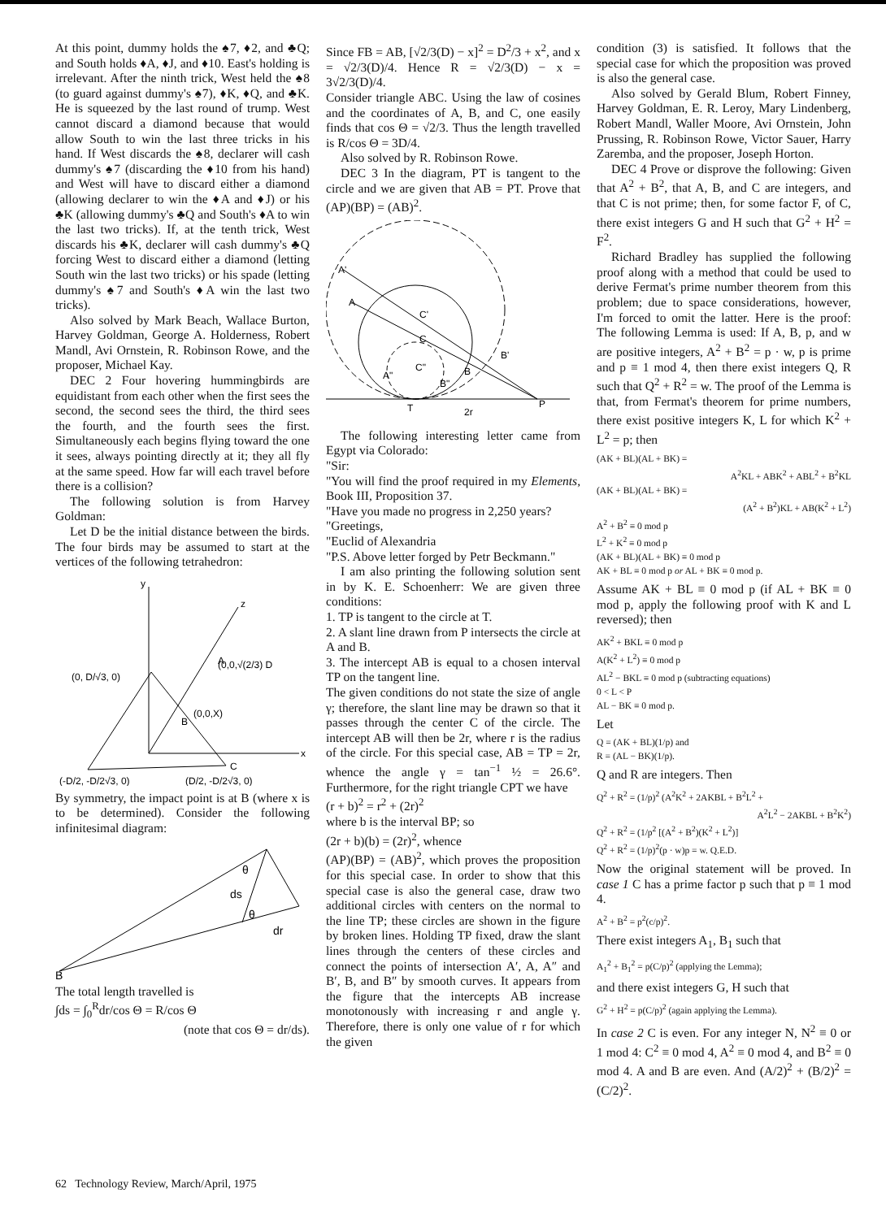At this point, dummy holds the ♠7, ♦2, and ♣Q; and South holds ♦A, ♦J, and ♦10. East's holding is irrelevant. After the ninth trick, West held the ♠8 (to guard against dummy's ♠7), ♦K, ♦Q, and ♣K. He is squeezed by the last round of trump. West cannot discard a diamond because that would allow South to win the last three tricks in his hand. If West discards the ♠8, declarer will cash dummy's ♠7 (discarding the ♦10 from his hand) and West will have to discard either a diamond (allowing declarer to win the ♦A and ♦J) or his ♣K (allowing dummy's ♣Q and South's ♦A to win the last two tricks). If, at the tenth trick, West discards his ♣K, declarer will cash dummy's ♣Q forcing West to discard either a diamond (letting South win the last two tricks) or his spade (letting dummy's ♠7 and South's ♦A win the last two tricks).
Also solved by Mark Beach, Wallace Burton, Harvey Goldman, George A. Holderness, Robert Mandl, Avi Ornstein, R. Robinson Rowe, and the proposer, Michael Kay.
DEC 2 Four hovering hummingbirds are equidistant from each other when the first sees the second, the second sees the third, the third sees the fourth, and the fourth sees the first. Simultaneously each begins flying toward the one it sees, always pointing directly at it; they all fly at the same speed. How far will each travel before there is a collision?
The following solution is from Harvey Goldman:
Let D be the initial distance between the birds. The four birds may be assumed to start at the vertices of the following tetrahedron:
y
x
z
(0, D/√3, 0)
(0,0,√(2/3) D
(0,0,X)
B
A
C
(-D/2, -D/2√3, 0)
(D/2, -D/2√3, 0)
By symmetry, the impact point is at B (where x is to be determined). Consider the following infinitesimal diagram:
θ
ds
θ
dr
B
The total length travelled is
∫ds = ∫<sub>0</sub><sup>R</sup>dr/cos Θ = R/cos Θ
(note that cos Θ = dr/ds).
Since FB = AB, [√2/3(D) − x]<sup>2</sup> = D<sup>2</sup>/3 + x<sup>2</sup>, and x = √2/3(D)/4. Hence R = √2/3(D) − x = 3√2/3(D)/4.
Consider triangle ABC. Using the law of cosines and the coordinates of A, B, and C, one easily finds that cos Θ = √2/3. Thus the length travelled is R/cos Θ = 3D/4.
Also solved by R. Robinson Rowe.
DEC 3 In the diagram, PT is tangent to the circle and we are given that AB = PT. Prove that (AP)(BP) = (AB)<sup>2</sup>.
A'
A
C'
C
C"
A"
B
B'
B"
T
P
2r
The following interesting letter came from Egypt via Colorado:
"Sir:
"You will find the proof required in my Elements, Book III, Proposition 37.
"Have you made no progress in 2,250 years?
"Greetings,
"Euclid of Alexandria
"P.S. Above letter forged by Petr Beckmann."
I am also printing the following solution sent in by K. E. Schoenherr: We are given three conditions:
1. TP is tangent to the circle at T.
2. A slant line drawn from P intersects the circle at A and B.
3. The intercept AB is equal to a chosen interval TP on the tangent line.
The given conditions do not state the size of angle γ; therefore, the slant line may be drawn so that it passes through the center C of the circle. The intercept AB will then be 2r, where r is the radius of the circle. For this special case, AB = TP = 2r, whence the angle γ = tan<sup>−1</sup> ½ = 26.6°. Furthermore, for the right triangle CPT we have
(r + b)<sup>2</sup> = r<sup>2</sup> + (2r)<sup>2</sup>
where b is the interval BP; so
(2r + b)(b) = (2r)<sup>2</sup>, whence
(AP)(BP) = (AB)<sup>2</sup>, which proves the proposition for this special case. In order to show that this special case is also the general case, draw two additional circles with centers on the normal to the line TP; these circles are shown in the figure by broken lines. Holding TP fixed, draw the slant lines through the centers of these circles and connect the points of intersection A′, A, A″ and B′, B, and B″ by smooth curves. It appears from the figure that the intercepts AB increase monotonously with increasing r and angle γ. Therefore, there is only one value of r for which the given
condition (3) is satisfied. It follows that the special case for which the proposition was proved is also the general case.
Also solved by Gerald Blum, Robert Finney, Harvey Goldman, E. R. Leroy, Mary Lindenberg, Robert Mandl, Waller Moore, Avi Ornstein, John Prussing, R. Robinson Rowe, Victor Sauer, Harry Zaremba, and the proposer, Joseph Horton.
DEC 4 Prove or disprove the following: Given that A<sup>2</sup> + B<sup>2</sup>, that A, B, and C are integers, and that C is not prime; then, for some factor F, of C, there exist integers G and H such that G<sup>2</sup> + H<sup>2</sup> = F<sup>2</sup>.
Richard Bradley has supplied the following proof along with a method that could be used to derive Fermat's prime number theorem from this problem; due to space considerations, however, I'm forced to omit the latter. Here is the proof: The following Lemma is used: If A, B, p, and w are positive integers, A<sup>2</sup> + B<sup>2</sup> = p · w, p is prime and p ≡ 1 mod 4, then there exist integers Q, R such that Q<sup>2</sup> + R<sup>2</sup> = w. The proof of the Lemma is that, from Fermat's theorem for prime numbers, there exist positive integers K, L for which K<sup>2</sup> + L<sup>2</sup> = p; then
(AK + BL)(AL + BK) =
A<sup>2</sup>KL + ABK<sup>2</sup> + ABL<sup>2</sup> + B<sup>2</sup>KL
(AK + BL)(AL + BK) =
(A<sup>2</sup> + B<sup>2</sup>)KL + AB(K<sup>2</sup> + L<sup>2</sup>)
A<sup>2</sup> + B<sup>2</sup> ≡ 0 mod p
L<sup>2</sup> + K<sup>2</sup> ≡ 0 mod p
(AK + BL)(AL + BK) ≡ 0 mod p
AK + BL ≡ 0 mod p or AL + BK ≡ 0 mod p.
Assume AK + BL ≡ 0 mod p (if AL + BK ≡ 0 mod p, apply the following proof with K and L reversed); then
AK<sup>2</sup> + BKL ≡ 0 mod p
A(K<sup>2</sup> + L<sup>2</sup>) ≡ 0 mod p
AL<sup>2</sup> − BKL ≡ 0 mod p (subtracting equations)
0 < L < P
AL − BK ≡ 0 mod p.
Let
Q = (AK + BL)(1/p) and
R = (AL − BK)(1/p).
Q and R are integers. Then
Q<sup>2</sup> + R<sup>2</sup> = (1/p)<sup>2</sup> (A<sup>2</sup>K<sup>2</sup> + 2AKBL + B<sup>2</sup>L<sup>2</sup> +
A<sup>2</sup>L<sup>2</sup> − 2AKBL + B<sup>2</sup>K<sup>2</sup>)
Q<sup>2</sup> + R<sup>2</sup> = (1/p<sup>2</sup> [(A<sup>2</sup> + B<sup>2</sup>)(K<sup>2</sup> + L<sup>2</sup>)]
Q<sup>2</sup> + R<sup>2</sup> = (1/p)<sup>2</sup>(p · w)p = w. Q.E.D.
Now the original statement will be proved. In case 1 C has a prime factor p such that p ≡ 1 mod 4.
A<sup>2</sup> + B<sup>2</sup> = p<sup>2</sup>(c/p)<sup>2</sup>.
There exist integers A<sub>1</sub>, B<sub>1</sub> such that
A<sub>1</sub><sup>2</sup> + B<sub>1</sub><sup>2</sup> = p(C/p)<sup>2</sup> (applying the Lemma);
and there exist integers G, H such that
G<sup>2</sup> + H<sup>2</sup> = p(C/p)<sup>2</sup> (again applying the Lemma).
In case 2 C is even. For any integer N, N<sup>2</sup> ≡ 0 or 1 mod 4: C<sup>2</sup> ≡ 0 mod 4, A<sup>2</sup> ≡ 0 mod 4, and B<sup>2</sup> ≡ 0 mod 4. A and B are even. And (A/2)<sup>2</sup> + (B/2)<sup>2</sup> = (C/2)<sup>2</sup>.
62 Technology Review, March/April, 1975